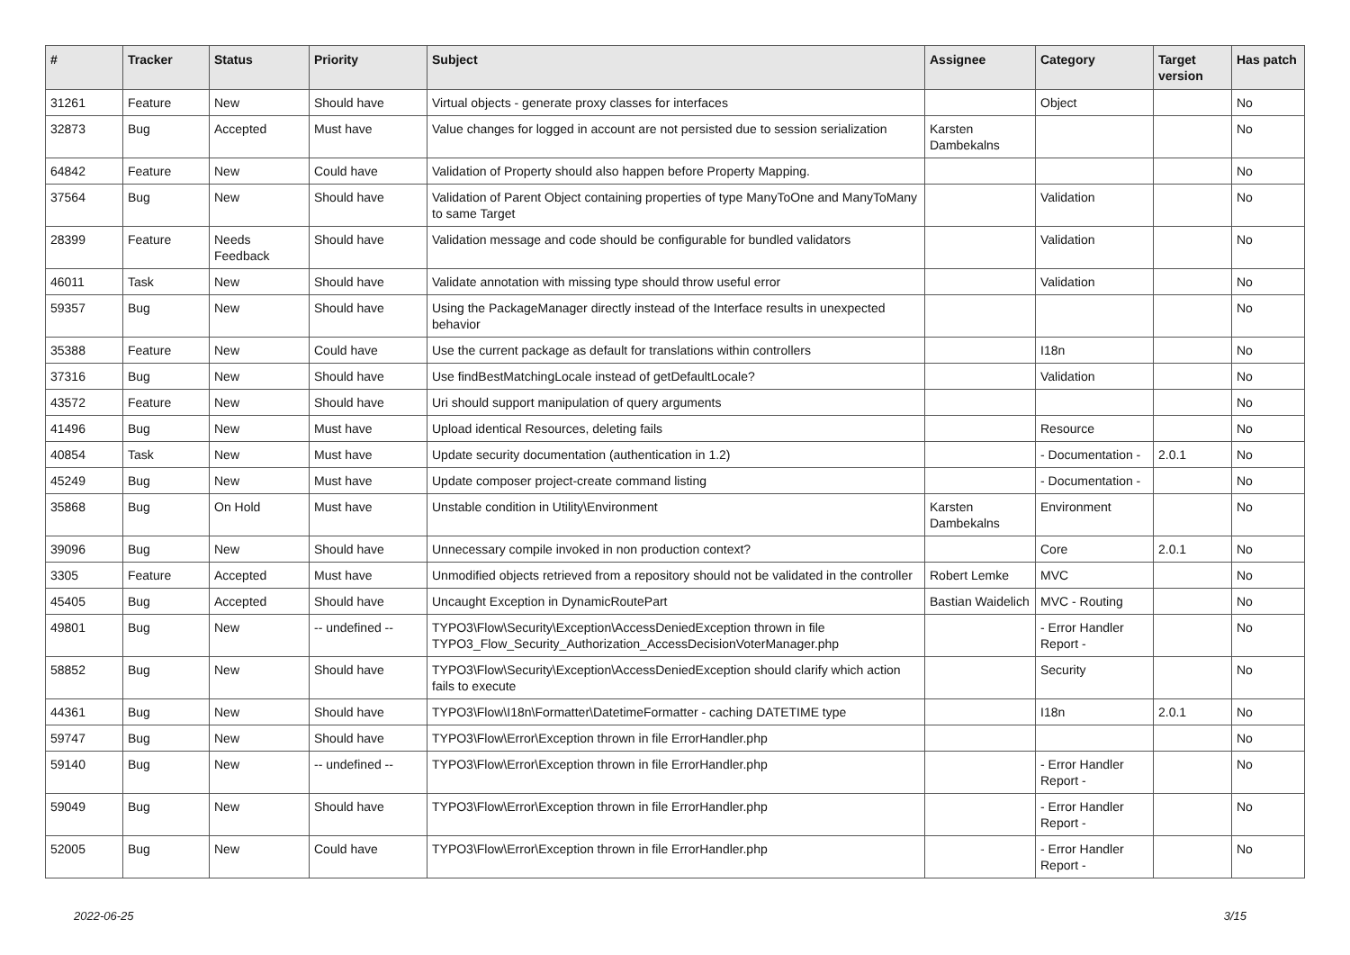| # | Tracker | Status | Priority | Subject | Assignee | Category | Target version | Has patch |
| --- | --- | --- | --- | --- | --- | --- | --- | --- |
| 31261 | Feature | New | Should have | Virtual objects - generate proxy classes for interfaces | | Object | | No |
| 32873 | Bug | Accepted | Must have | Value changes for logged in account are not persisted due to session serialization | Karsten Dambekalns | | | No |
| 64842 | Feature | New | Could have | Validation of Property should also happen before Property Mapping. | | | | No |
| 37564 | Bug | New | Should have | Validation of Parent Object containing properties of type ManyToOne and ManyToMany to same Target | | Validation | | No |
| 28399 | Feature | Needs Feedback | Should have | Validation message and code should be configurable for bundled validators | | Validation | | No |
| 46011 | Task | New | Should have | Validate annotation with missing type should throw useful error | | Validation | | No |
| 59357 | Bug | New | Should have | Using the PackageManager directly instead of the Interface results in unexpected behavior | | | | No |
| 35388 | Feature | New | Could have | Use the current package as default for translations within controllers | | I18n | | No |
| 37316 | Bug | New | Should have | Use findBestMatchingLocale instead of getDefaultLocale? | | Validation | | No |
| 43572 | Feature | New | Should have | Uri should support manipulation of query arguments | | | | No |
| 41496 | Bug | New | Must have | Upload identical Resources, deleting fails | | Resource | | No |
| 40854 | Task | New | Must have | Update security documentation (authentication in 1.2) | | - Documentation - | 2.0.1 | No |
| 45249 | Bug | New | Must have | Update composer project-create command listing | | - Documentation - | | No |
| 35868 | Bug | On Hold | Must have | Unstable condition in Utility\Environment | Karsten Dambekalns | Environment | | No |
| 39096 | Bug | New | Should have | Unnecessary compile invoked in non production context? | | Core | 2.0.1 | No |
| 3305 | Feature | Accepted | Must have | Unmodified objects retrieved from a repository should not be validated in the controller | Robert Lemke | MVC | | No |
| 45405 | Bug | Accepted | Should have | Uncaught Exception in DynamicRoutePart | Bastian Waidelich | MVC - Routing | | No |
| 49801 | Bug | New | -- undefined -- | TYPO3\Flow\Security\Exception\AccessDeniedException thrown in file TYPO3_Flow_Security_Authorization_AccessDecisionVoterManager.php | | - Error Handler Report - | | No |
| 58852 | Bug | New | Should have | TYPO3\Flow\Security\Exception\AccessDeniedException should clarify which action fails to execute | | Security | | No |
| 44361 | Bug | New | Should have | TYPO3\Flow\I18n\Formatter\DatetimeFormatter - caching DATETIME type | | I18n | 2.0.1 | No |
| 59747 | Bug | New | Should have | TYPO3\Flow\Error\Exception thrown in file ErrorHandler.php | | | | No |
| 59140 | Bug | New | -- undefined -- | TYPO3\Flow\Error\Exception thrown in file ErrorHandler.php | | - Error Handler Report - | | No |
| 59049 | Bug | New | Should have | TYPO3\Flow\Error\Exception thrown in file ErrorHandler.php | | - Error Handler Report - | | No |
| 52005 | Bug | New | Could have | TYPO3\Flow\Error\Exception thrown in file ErrorHandler.php | | - Error Handler Report - | | No |
2022-06-25 3/15